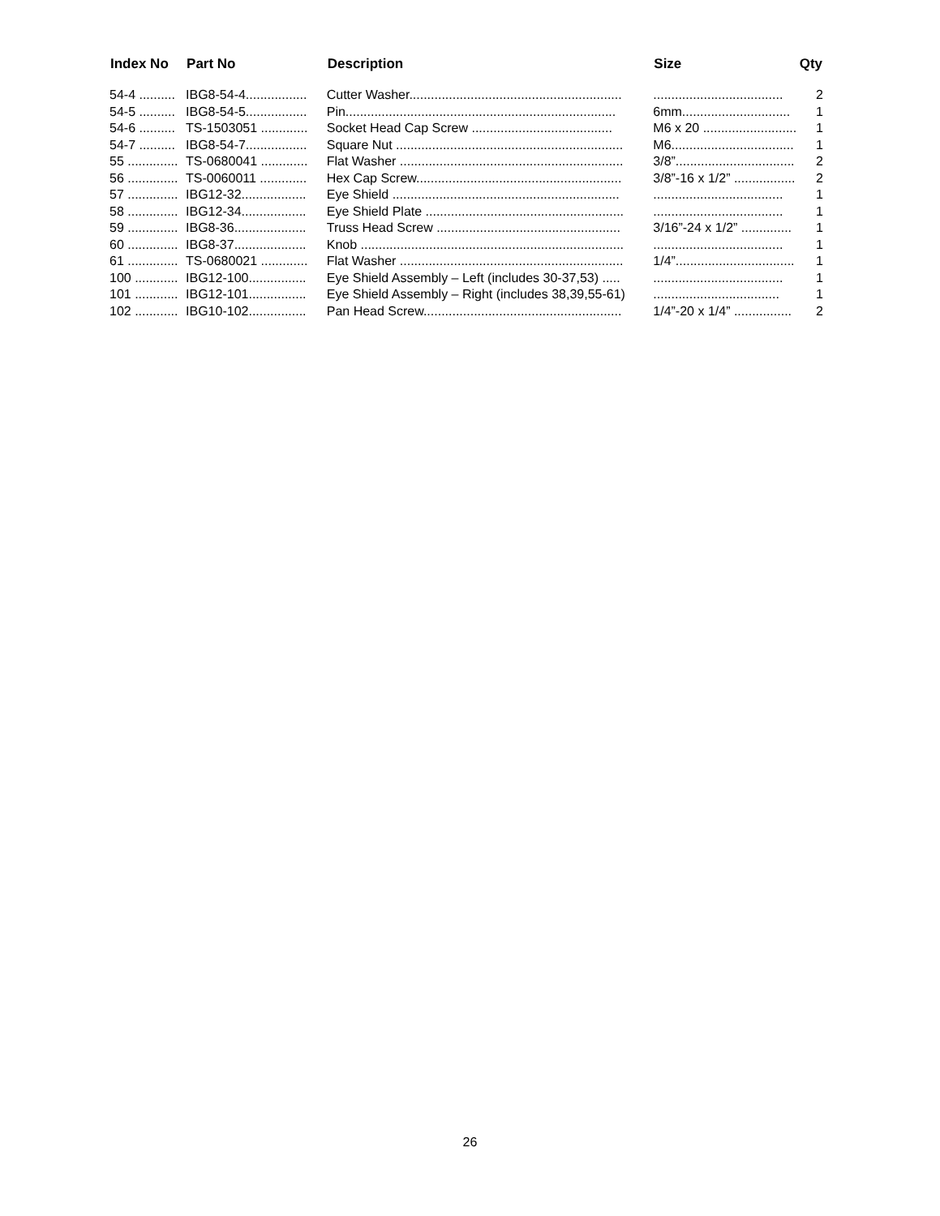| Index No | Part No | Description | Size | Qty |
| --- | --- | --- | --- | --- |
| 54-4 .......... | IBG8-54-4................. | Cutter Washer........................................................... | .................................... | 2 |
| 54-5 .......... | IBG8-54-5................. | Pin........................................................................... | 6mm.............................. | 1 |
| 54-6 .......... | TS-1503051 ............. | Socket Head Cap Screw ....................................... | M6 x 20 .......................... | 1 |
| 54-7 .......... | IBG8-54-7................. | Square Nut ............................................................... | M6.................................. | 1 |
| 55 .............. | TS-0680041 ............. | Flat Washer .............................................................. | 3/8”................................. | 2 |
| 56 .............. | TS-0060011 ............. | Hex Cap Screw......................................................... | 3/8”-16 x 1/2” ................. | 2 |
| 57 .............. | IBG12-32.................. | Eye Shield ............................................................... | .................................... | 1 |
| 58 .............. | IBG12-34.................. | Eye Shield Plate ....................................................... | .................................... | 1 |
| 59 .............. | IBG8-36.................... | Truss Head Screw ................................................... | 3/16”-24 x 1/2” .............. | 1 |
| 60 .............. | IBG8-37.................... | Knob ......................................................................... | .................................... | 1 |
| 61 .............. | TS-0680021 ............. | Flat Washer .............................................................. | 1/4”................................. | 1 |
| 100 ............ | IBG12-100................ | Eye Shield Assembly – Left (includes 30-37,53) ..... | .................................... | 1 |
| 101 ............ | IBG12-101................ | Eye Shield Assembly – Right (includes 38,39,55-61) | ................................... | 1 |
| 102 ............ | IBG10-102................ | Pan Head Screw....................................................... | 1/4”-20 x 1/4” ................ | 2 |
26